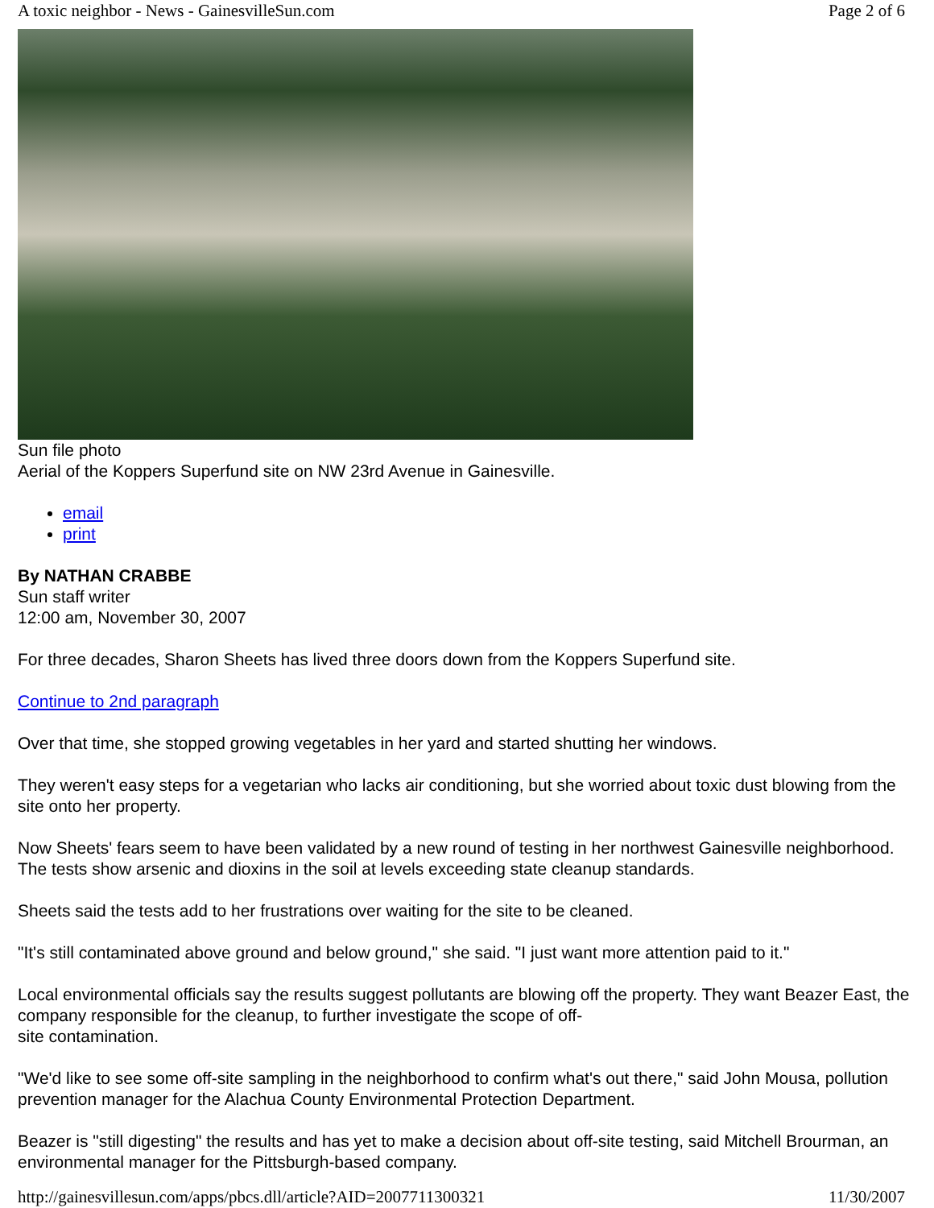A toxic neighbor - News - GainesvilleSun.com Page 2 of 6
Sun file photo
Aerial of the Koppers Superfund site on NW 23rd Avenue in Gainesville.
email
print
By NATHAN CRABBE
Sun staff writer
12:00 am, November 30, 2007
For three decades, Sharon Sheets has lived three doors down from the Koppers Superfund site.
Continue to 2nd paragraph
Over that time, she stopped growing vegetables in her yard and started shutting her windows.
They weren't easy steps for a vegetarian who lacks air conditioning, but she worried about toxic dust blowing from the site onto her property.
Now Sheets' fears seem to have been validated by a new round of testing in her northwest Gainesville neighborhood. The tests show arsenic and dioxins in the soil at levels exceeding state cleanup standards.
Sheets said the tests add to her frustrations over waiting for the site to be cleaned.
"It's still contaminated above ground and below ground," she said. "I just want more attention paid to it."
Local environmental officials say the results suggest pollutants are blowing off the property. They want Beazer East, the company responsible for the cleanup, to further investigate the scope of off-
site contamination.
"We'd like to see some off-site sampling in the neighborhood to confirm what's out there," said John Mousa, pollution prevention manager for the Alachua County Environmental Protection Department.
Beazer is "still digesting" the results and has yet to make a decision about off-site testing, said Mitchell Brourman, an environmental manager for the Pittsburgh-based company.
http://gainesvillesun.com/apps/pbcs.dll/article?AID=2007711300321 11/30/2007